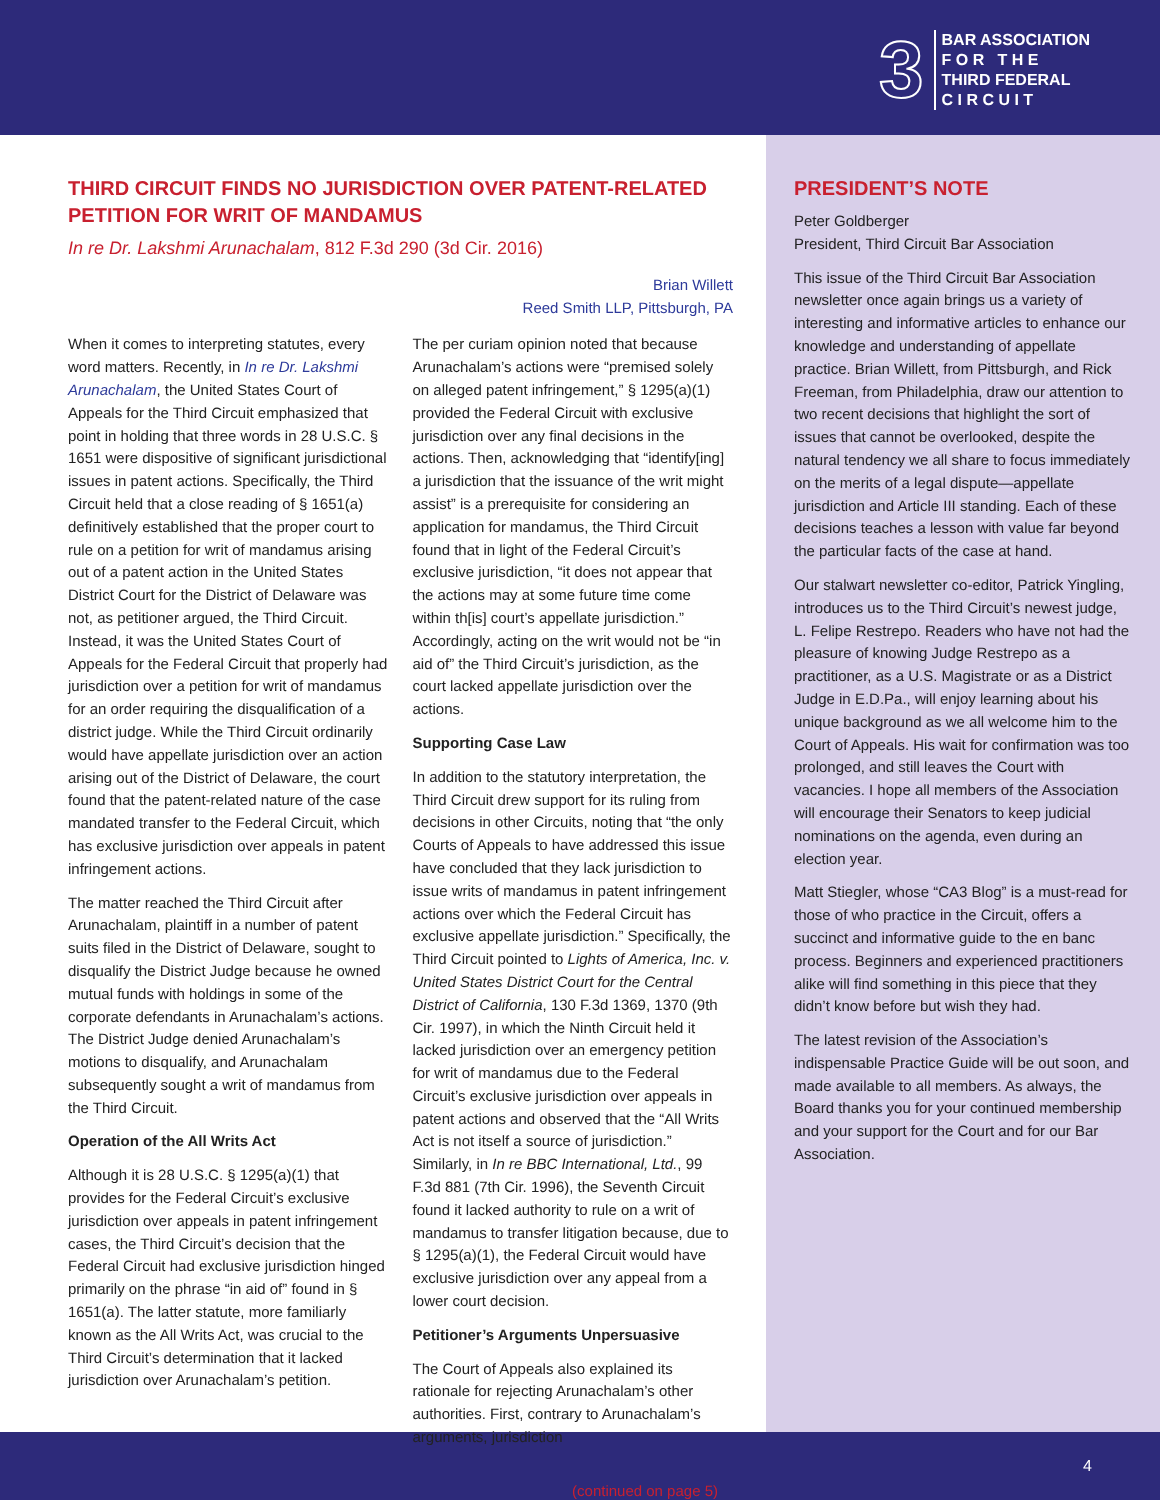3
BAR ASSOCIATION
F O R T H E
THIRD FEDERAL
C I R C U I T
THIRD CIRCUIT FINDS NO JURISDICTION OVER PATENT-RELATED PETITION FOR WRIT OF MANDAMUS
In re Dr. Lakshmi Arunachalam, 812 F.3d 290 (3d Cir. 2016)
Brian Willett
Reed Smith LLP, Pittsburgh, PA
When it comes to interpreting statutes, every word matters. Recently, in In re Dr. Lakshmi Arunachalam, the United States Court of Appeals for the Third Circuit emphasized that point in holding that three words in 28 U.S.C. § 1651 were dispositive of significant jurisdictional issues in patent actions. Specifically, the Third Circuit held that a close reading of § 1651(a) definitively established that the proper court to rule on a petition for writ of mandamus arising out of a patent action in the United States District Court for the District of Delaware was not, as petitioner argued, the Third Circuit. Instead, it was the United States Court of Appeals for the Federal Circuit that properly had jurisdiction over a petition for writ of mandamus for an order requiring the disqualification of a district judge. While the Third Circuit ordinarily would have appellate jurisdiction over an action arising out of the District of Delaware, the court found that the patent-related nature of the case mandated transfer to the Federal Circuit, which has exclusive jurisdiction over appeals in patent infringement actions.
The matter reached the Third Circuit after Arunachalam, plaintiff in a number of patent suits filed in the District of Delaware, sought to disqualify the District Judge because he owned mutual funds with holdings in some of the corporate defendants in Arunachalam’s actions. The District Judge denied Arunachalam’s motions to disqualify, and Arunachalam subsequently sought a writ of mandamus from the Third Circuit.
Operation of the All Writs Act
Although it is 28 U.S.C. § 1295(a)(1) that provides for the Federal Circuit’s exclusive jurisdiction over appeals in patent infringement cases, the Third Circuit’s decision that the Federal Circuit had exclusive jurisdiction hinged primarily on the phrase “in aid of” found in § 1651(a). The latter statute, more familiarly known as the All Writs Act, was crucial to the Third Circuit’s determination that it lacked jurisdiction over Arunachalam’s petition.
The per curiam opinion noted that because Arunachalam’s actions were “premised solely on alleged patent infringement,” § 1295(a)(1) provided the Federal Circuit with exclusive jurisdiction over any final decisions in the actions. Then, acknowledging that “identify[ing] a jurisdiction that the issuance of the writ might assist” is a prerequisite for considering an application for mandamus, the Third Circuit found that in light of the Federal Circuit’s exclusive jurisdiction, “it does not appear that the actions may at some future time come within th[is] court’s appellate jurisdiction.” Accordingly, acting on the writ would not be “in aid of” the Third Circuit’s jurisdiction, as the court lacked appellate jurisdiction over the actions.
Supporting Case Law
In addition to the statutory interpretation, the Third Circuit drew support for its ruling from decisions in other Circuits, noting that “the only Courts of Appeals to have addressed this issue have concluded that they lack jurisdiction to issue writs of mandamus in patent infringement actions over which the Federal Circuit has exclusive appellate jurisdiction.” Specifically, the Third Circuit pointed to Lights of America, Inc. v. United States District Court for the Central District of California, 130 F.3d 1369, 1370 (9th Cir. 1997), in which the Ninth Circuit held it lacked jurisdiction over an emergency petition for writ of mandamus due to the Federal Circuit’s exclusive jurisdiction over appeals in patent actions and observed that the “All Writs Act is not itself a source of jurisdiction.” Similarly, in In re BBC International, Ltd., 99 F.3d 881 (7th Cir. 1996), the Seventh Circuit found it lacked authority to rule on a writ of mandamus to transfer litigation because, due to § 1295(a)(1), the Federal Circuit would have exclusive jurisdiction over any appeal from a lower court decision.
Petitioner’s Arguments Unpersuasive
The Court of Appeals also explained its rationale for rejecting Arunachalam’s other authorities. First, contrary to Arunachalam’s arguments, jurisdiction
(continued on page 5)
PRESIDENT’S NOTE
Peter Goldberger
President, Third Circuit Bar Association
This issue of the Third Circuit Bar Association newsletter once again brings us a variety of interesting and informative articles to enhance our knowledge and understanding of appellate practice. Brian Willett, from Pittsburgh, and Rick Freeman, from Philadelphia, draw our attention to two recent decisions that highlight the sort of issues that cannot be overlooked, despite the natural tendency we all share to focus immediately on the merits of a legal dispute—appellate jurisdiction and Article III standing. Each of these decisions teaches a lesson with value far beyond the particular facts of the case at hand.
Our stalwart newsletter co-editor, Patrick Yingling, introduces us to the Third Circuit’s newest judge, L. Felipe Restrepo. Readers who have not had the pleasure of knowing Judge Restrepo as a practitioner, as a U.S. Magistrate or as a District Judge in E.D.Pa., will enjoy learning about his unique background as we all welcome him to the Court of Appeals. His wait for confirmation was too prolonged, and still leaves the Court with vacancies. I hope all members of the Association will encourage their Senators to keep judicial nominations on the agenda, even during an election year.
Matt Stiegler, whose “CA3 Blog” is a must-read for those of who practice in the Circuit, offers a succinct and informative guide to the en banc process. Beginners and experienced practitioners alike will find something in this piece that they didn’t know before but wish they had.
The latest revision of the Association’s indispensable Practice Guide will be out soon, and made available to all members. As always, the Board thanks you for your continued membership and your support for the Court and for our Bar Association.
4